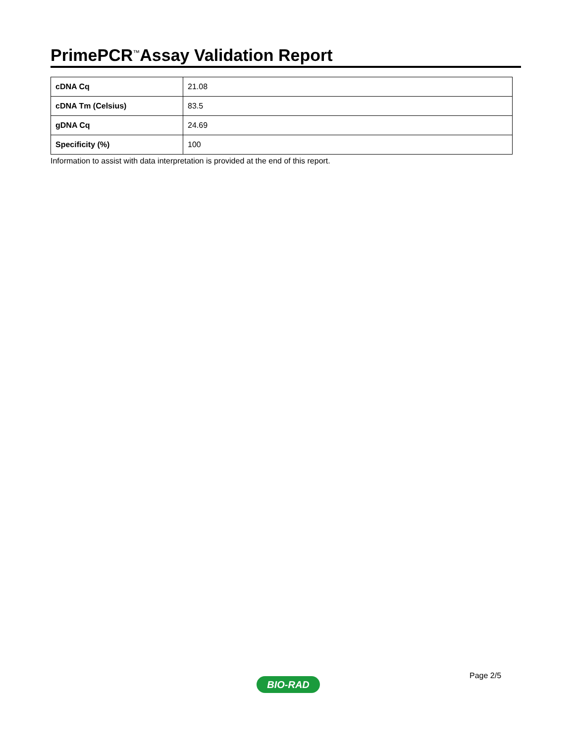PrimePCR<sup>™</sup>Assay Validation Report
| cDNA Cq | 21.08 |
| cDNA Tm (Celsius) | 83.5 |
| gDNA Cq | 24.69 |
| Specificity (%) | 100 |
Information to assist with data interpretation is provided at the end of this report.
Page 2/5
BIO-RAD